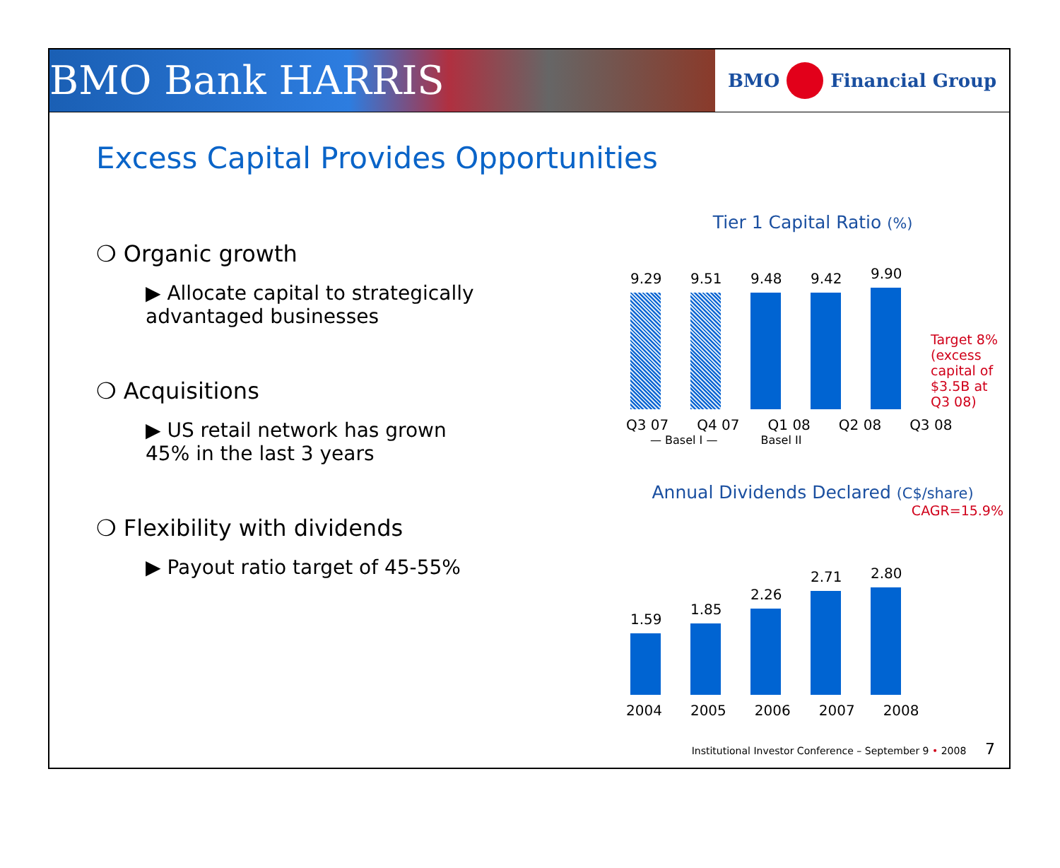BMO Bank HARRIS
BMO Financial Group
Excess Capital Provides Opportunities
❍ Organic growth
▶ Allocate capital to strategically advantaged businesses
❍ Acquisitions
▶ US retail network has grown 45% in the last 3 years
❍ Flexibility with dividends
▶ Payout ratio target of 45-55%
Tier 1 Capital Ratio (%)
9.29
9.51
9.48
9.42
9.90
Target 8%
(excess capital of $3.5B at Q3 08)
Q3 07 Q4 07 Q1 08 Q2 08 Q3 08
— Basel I — Basel II
Annual Dividends Declared (C$/share)
CAGR=15.9%
1.59
1.85
2.26
2.71
2.80
2004 2005 2006 2007 2008
Institutional Investor Conference – September 9 • 2008 7